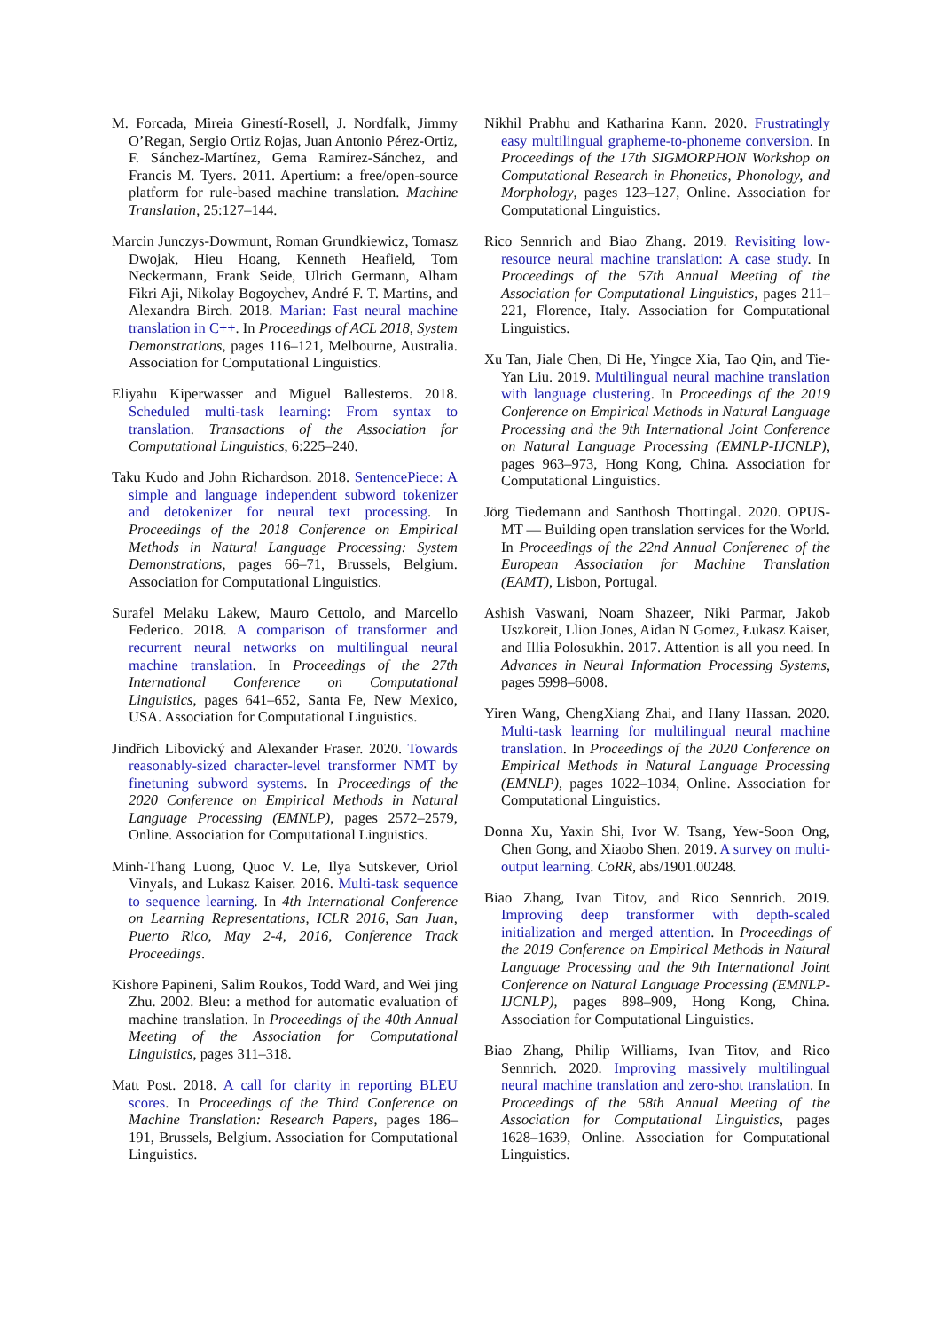M. Forcada, Mireia Ginestí-Rosell, J. Nordfalk, Jimmy O’Regan, Sergio Ortiz Rojas, Juan Antonio Pérez-Ortiz, F. Sánchez-Martínez, Gema Ramírez-Sánchez, and Francis M. Tyers. 2011. Apertium: a free/open-source platform for rule-based machine translation. Machine Translation, 25:127–144.
Marcin Junczys-Dowmunt, Roman Grundkiewicz, Tomasz Dwojak, Hieu Hoang, Kenneth Heafield, Tom Neckermann, Frank Seide, Ulrich Germann, Alham Fikri Aji, Nikolay Bogoychev, André F. T. Martins, and Alexandra Birch. 2018. Marian: Fast neural machine translation in C++. In Proceedings of ACL 2018, System Demonstrations, pages 116–121, Melbourne, Australia. Association for Computational Linguistics.
Eliyahu Kiperwasser and Miguel Ballesteros. 2018. Scheduled multi-task learning: From syntax to translation. Transactions of the Association for Computational Linguistics, 6:225–240.
Taku Kudo and John Richardson. 2018. SentencePiece: A simple and language independent subword tokenizer and detokenizer for neural text processing. In Proceedings of the 2018 Conference on Empirical Methods in Natural Language Processing: System Demonstrations, pages 66–71, Brussels, Belgium. Association for Computational Linguistics.
Surafel Melaku Lakew, Mauro Cettolo, and Marcello Federico. 2018. A comparison of transformer and recurrent neural networks on multilingual neural machine translation. In Proceedings of the 27th International Conference on Computational Linguistics, pages 641–652, Santa Fe, New Mexico, USA. Association for Computational Linguistics.
Jindřich Libovický and Alexander Fraser. 2020. Towards reasonably-sized character-level transformer NMT by finetuning subword systems. In Proceedings of the 2020 Conference on Empirical Methods in Natural Language Processing (EMNLP), pages 2572–2579, Online. Association for Computational Linguistics.
Minh-Thang Luong, Quoc V. Le, Ilya Sutskever, Oriol Vinyals, and Lukasz Kaiser. 2016. Multi-task sequence to sequence learning. In 4th International Conference on Learning Representations, ICLR 2016, San Juan, Puerto Rico, May 2-4, 2016, Conference Track Proceedings.
Kishore Papineni, Salim Roukos, Todd Ward, and Wei jing Zhu. 2002. Bleu: a method for automatic evaluation of machine translation. In Proceedings of the 40th Annual Meeting of the Association for Computational Linguistics, pages 311–318.
Matt Post. 2018. A call for clarity in reporting BLEU scores. In Proceedings of the Third Conference on Machine Translation: Research Papers, pages 186–191, Brussels, Belgium. Association for Computational Linguistics.
Nikhil Prabhu and Katharina Kann. 2020. Frustratingly easy multilingual grapheme-to-phoneme conversion. In Proceedings of the 17th SIGMORPHON Workshop on Computational Research in Phonetics, Phonology, and Morphology, pages 123–127, Online. Association for Computational Linguistics.
Rico Sennrich and Biao Zhang. 2019. Revisiting low-resource neural machine translation: A case study. In Proceedings of the 57th Annual Meeting of the Association for Computational Linguistics, pages 211–221, Florence, Italy. Association for Computational Linguistics.
Xu Tan, Jiale Chen, Di He, Yingce Xia, Tao Qin, and Tie-Yan Liu. 2019. Multilingual neural machine translation with language clustering. In Proceedings of the 2019 Conference on Empirical Methods in Natural Language Processing and the 9th International Joint Conference on Natural Language Processing (EMNLP-IJCNLP), pages 963–973, Hong Kong, China. Association for Computational Linguistics.
Jörg Tiedemann and Santhosh Thottingal. 2020. OPUS-MT — Building open translation services for the World. In Proceedings of the 22nd Annual Conferenec of the European Association for Machine Translation (EAMT), Lisbon, Portugal.
Ashish Vaswani, Noam Shazeer, Niki Parmar, Jakob Uszkoreit, Llion Jones, Aidan N Gomez, Łukasz Kaiser, and Illia Polosukhin. 2017. Attention is all you need. In Advances in Neural Information Processing Systems, pages 5998–6008.
Yiren Wang, ChengXiang Zhai, and Hany Hassan. 2020. Multi-task learning for multilingual neural machine translation. In Proceedings of the 2020 Conference on Empirical Methods in Natural Language Processing (EMNLP), pages 1022–1034, Online. Association for Computational Linguistics.
Donna Xu, Yaxin Shi, Ivor W. Tsang, Yew-Soon Ong, Chen Gong, and Xiaobo Shen. 2019. A survey on multi-output learning. CoRR, abs/1901.00248.
Biao Zhang, Ivan Titov, and Rico Sennrich. 2019. Improving deep transformer with depth-scaled initialization and merged attention. In Proceedings of the 2019 Conference on Empirical Methods in Natural Language Processing and the 9th International Joint Conference on Natural Language Processing (EMNLP-IJCNLP), pages 898–909, Hong Kong, China. Association for Computational Linguistics.
Biao Zhang, Philip Williams, Ivan Titov, and Rico Sennrich. 2020. Improving massively multilingual neural machine translation and zero-shot translation. In Proceedings of the 58th Annual Meeting of the Association for Computational Linguistics, pages 1628–1639, Online. Association for Computational Linguistics.